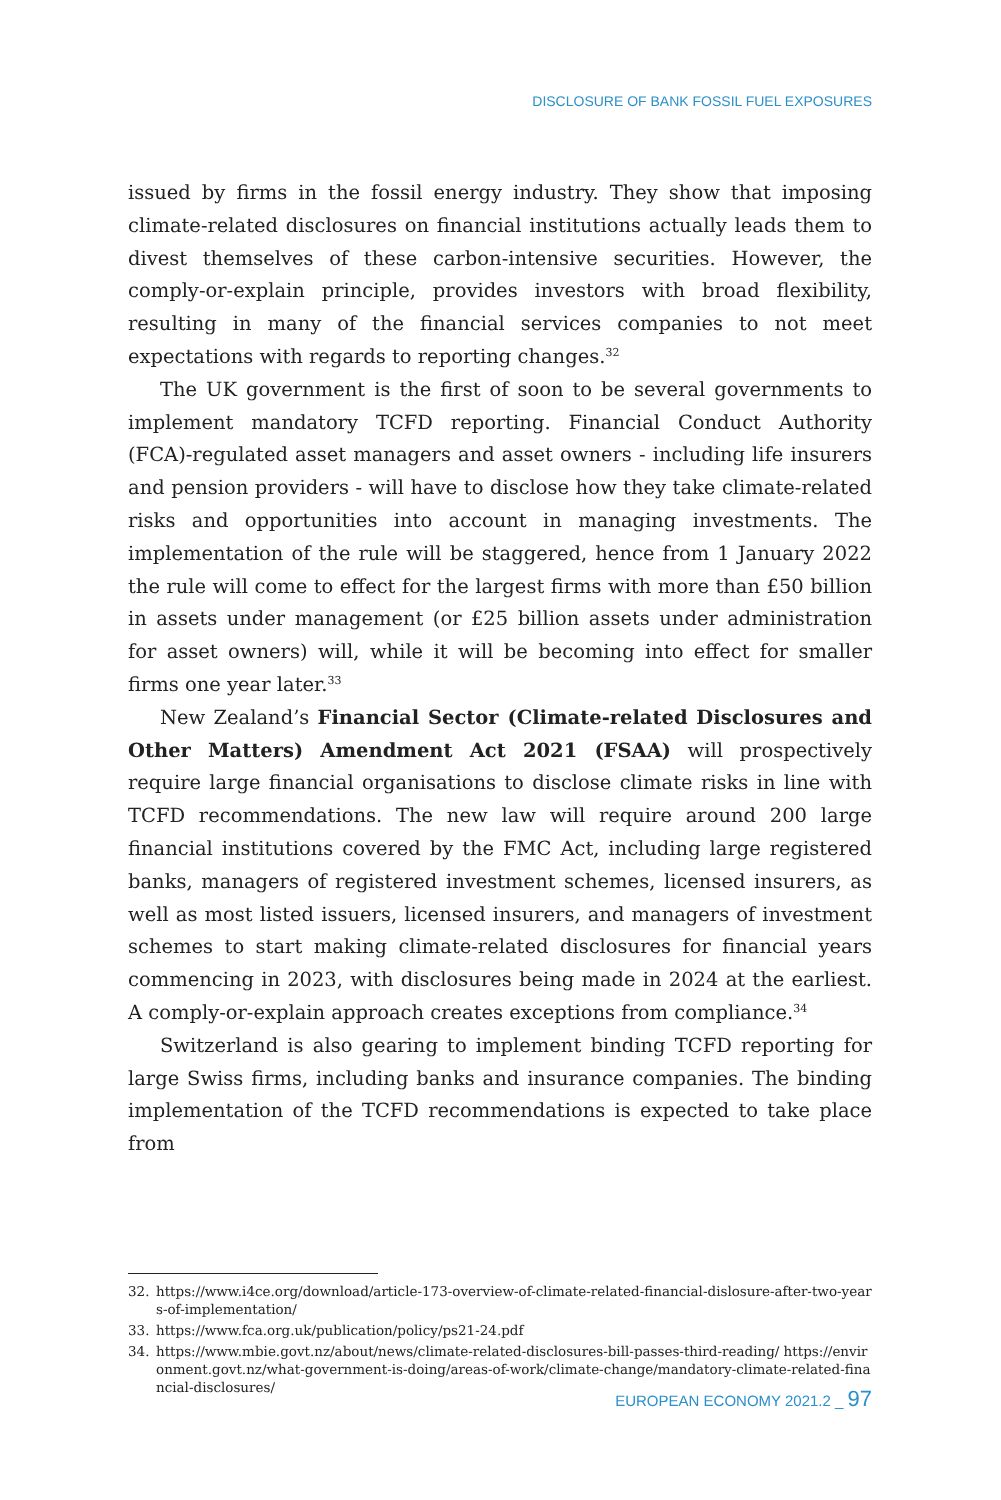DISCLOSURE OF BANK FOSSIL FUEL EXPOSURES
issued by firms in the fossil energy industry. They show that imposing climate-related disclosures on financial institutions actually leads them to divest themselves of these carbon-intensive securities. However, the comply-or-explain principle, provides investors with broad flexibility, resulting in many of the financial services companies to not meet expectations with regards to reporting changes.<sup>32</sup>
The UK government is the first of soon to be several governments to implement mandatory TCFD reporting. Financial Conduct Authority (FCA)-regulated asset managers and asset owners - including life insurers and pension providers - will have to disclose how they take climate-related risks and opportunities into account in managing investments. The implementation of the rule will be staggered, hence from 1 January 2022 the rule will come to effect for the largest firms with more than £50 billion in assets under management (or £25 billion assets under administration for asset owners) will, while it will be becoming into effect for smaller firms one year later.<sup>33</sup>
New Zealand’s Financial Sector (Climate-related Disclosures and Other Matters) Amendment Act 2021 (FSAA) will prospectively require large financial organisations to disclose climate risks in line with TCFD recommendations. The new law will require around 200 large financial institutions covered by the FMC Act, including large registered banks, managers of registered investment schemes, licensed insurers, as well as most listed issuers, licensed insurers, and managers of investment schemes to start making climate-related disclosures for financial years commencing in 2023, with disclosures being made in 2024 at the earliest. A comply-or-explain approach creates exceptions from compliance.<sup>34</sup>
Switzerland is also gearing to implement binding TCFD reporting for large Swiss firms, including banks and insurance companies. The binding implementation of the TCFD recommendations is expected to take place from
32. https://www.i4ce.org/download/article-173-overview-of-climate-related-financial-dislosure-after-two-years-of-implementation/
33. https://www.fca.org.uk/publication/policy/ps21-24.pdf
34. https://www.mbie.govt.nz/about/news/climate-related-disclosures-bill-passes-third-reading/ https://environment.govt.nz/what-government-is-doing/areas-of-work/climate-change/mandatory-climate-related-financial-disclosures/
EUROPEAN ECONOMY 2021.2 _ 97